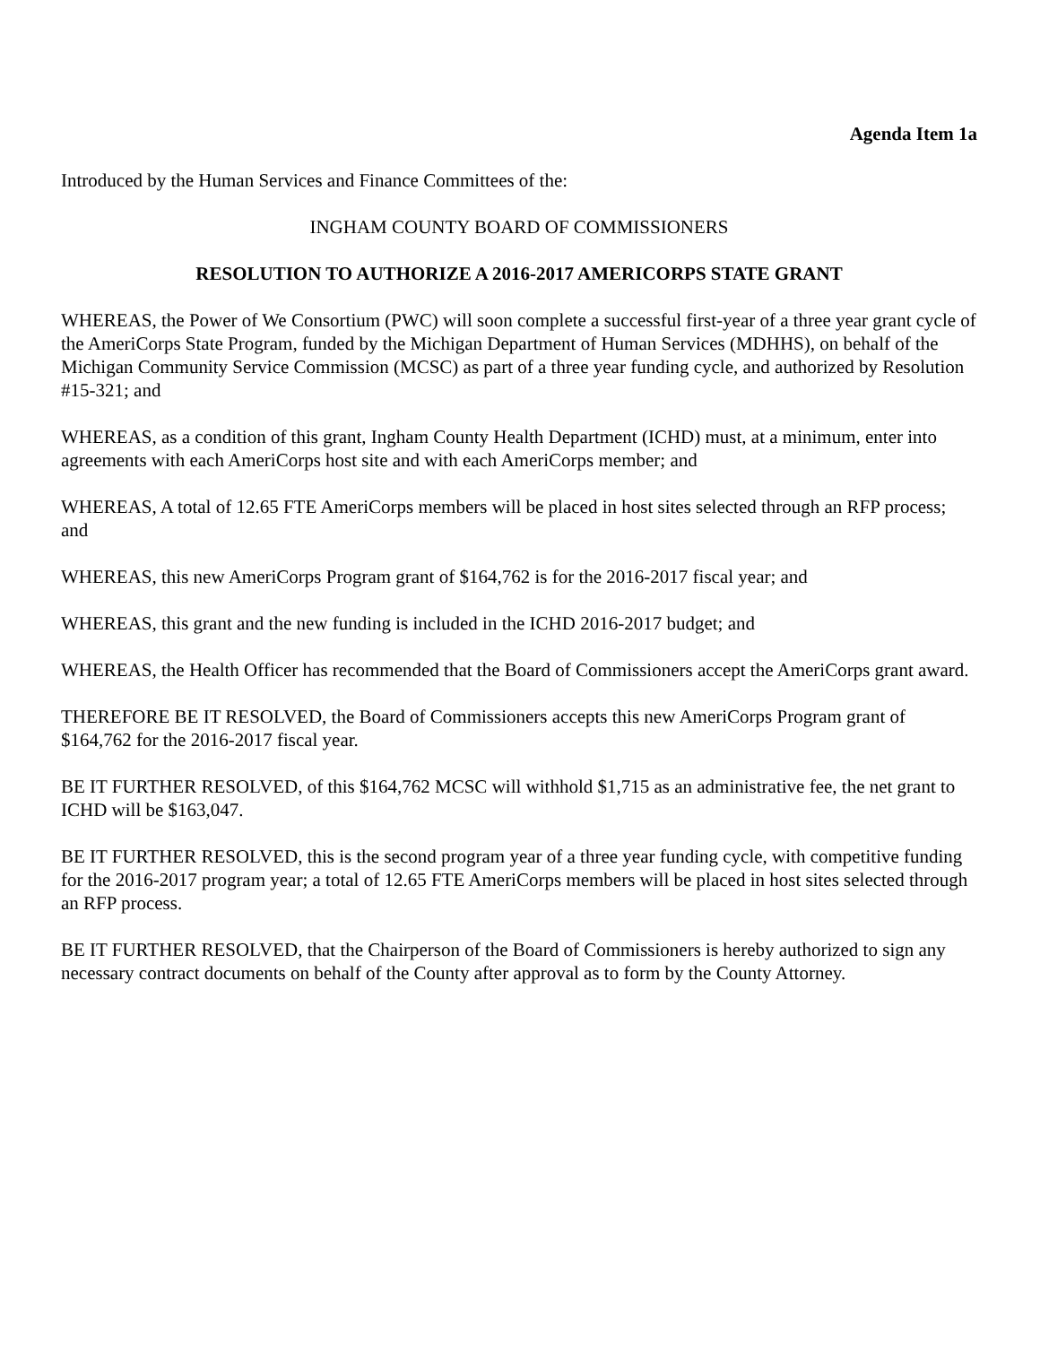Agenda Item 1a
Introduced by the Human Services and Finance Committees of the:
INGHAM COUNTY BOARD OF COMMISSIONERS
RESOLUTION TO AUTHORIZE A 2016-2017 AMERICORPS STATE GRANT
WHEREAS, the Power of We Consortium (PWC) will soon complete a successful first-year of a three year grant cycle of the AmeriCorps State Program, funded by the Michigan Department of Human Services (MDHHS), on behalf of the Michigan Community Service Commission (MCSC) as part of a three year funding cycle, and authorized by Resolution #15-321; and
WHEREAS, as a condition of this grant, Ingham County Health Department (ICHD) must, at a minimum, enter into agreements with each AmeriCorps host site and with each AmeriCorps member; and
WHEREAS, A total of 12.65 FTE AmeriCorps members will be placed in host sites selected through an RFP process; and
WHEREAS, this new AmeriCorps Program grant of $164,762 is for the 2016-2017 fiscal year; and
WHEREAS, this grant and the new funding is included in the ICHD 2016-2017 budget; and
WHEREAS, the Health Officer has recommended that the Board of Commissioners accept the AmeriCorps grant award.
THEREFORE BE IT RESOLVED, the Board of Commissioners accepts this new AmeriCorps Program grant of $164,762 for the 2016-2017 fiscal year.
BE IT FURTHER RESOLVED, of this $164,762 MCSC will withhold $1,715 as an administrative fee, the net grant to ICHD will be $163,047.
BE IT FURTHER RESOLVED, this is the second program year of a three year funding cycle, with competitive funding for the 2016-2017 program year; a total of 12.65 FTE AmeriCorps members will be placed in host sites selected through an RFP process.
BE IT FURTHER RESOLVED, that the Chairperson of the Board of Commissioners is hereby authorized to sign any necessary contract documents on behalf of the County after approval as to form by the County Attorney.